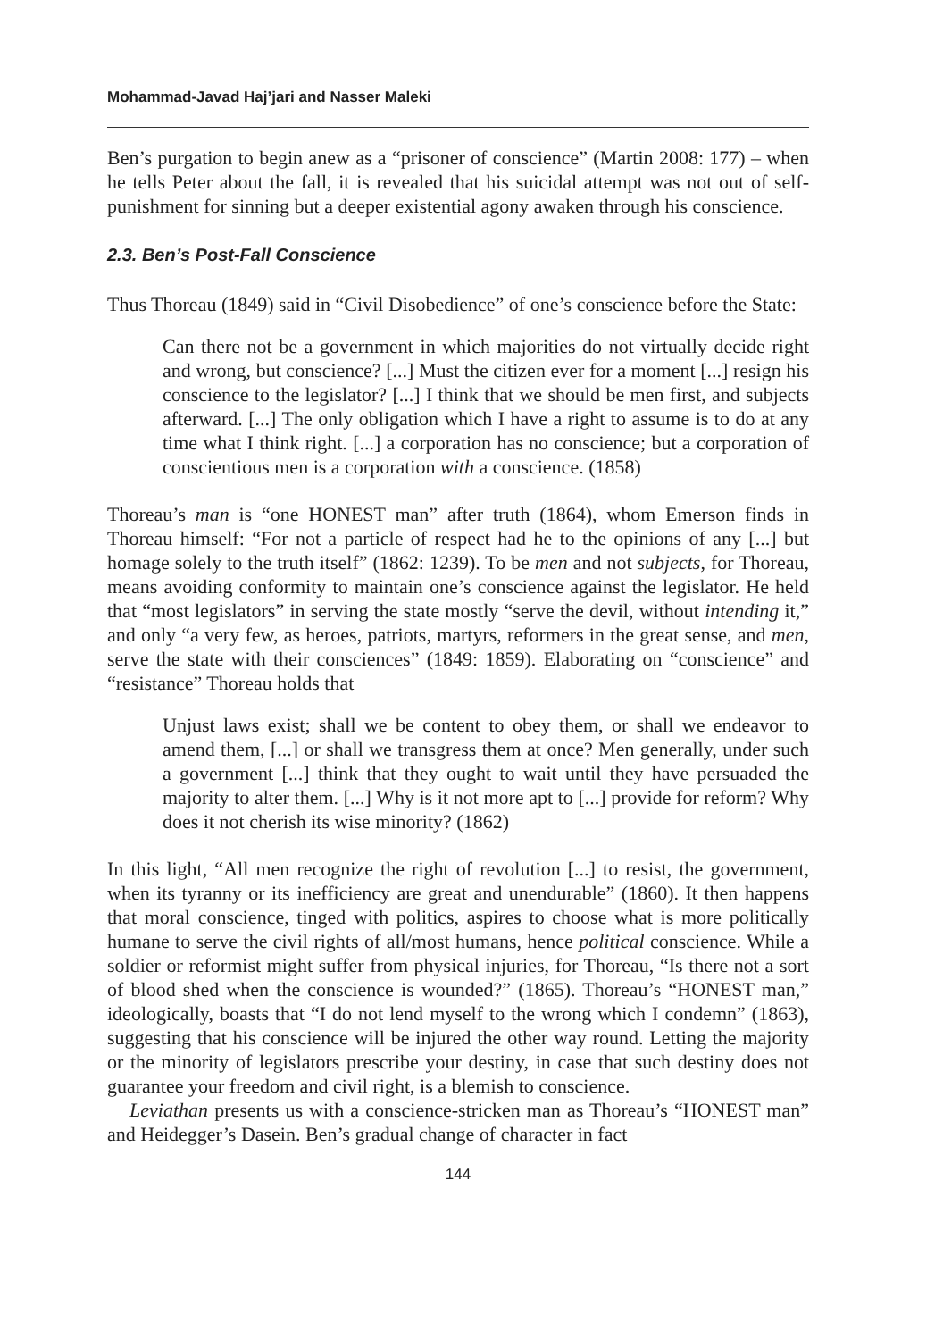Mohammad-Javad Haj’jari and Nasser Maleki
Ben’s purgation to begin anew as a “prisoner of conscience” (Martin 2008: 177) – when he tells Peter about the fall, it is revealed that his suicidal attempt was not out of self-punishment for sinning but a deeper existential agony awaken through his conscience.
2.3. Ben’s Post-Fall Conscience
Thus Thoreau (1849) said in “Civil Disobedience” of one’s conscience before the State:
Can there not be a government in which majorities do not virtually decide right and wrong, but conscience? [...] Must the citizen ever for a moment [...] resign his conscience to the legislator? [...] I think that we should be men first, and subjects afterward. [...] The only obligation which I have a right to assume is to do at any time what I think right. [...] a corporation has no conscience; but a corporation of conscientious men is a corporation with a conscience. (1858)
Thoreau’s man is “one HONEST man” after truth (1864), whom Emerson finds in Thoreau himself: “For not a particle of respect had he to the opinions of any [...] but homage solely to the truth itself” (1862: 1239). To be men and not subjects, for Thoreau, means avoiding conformity to maintain one’s conscience against the legislator. He held that “most legislators” in serving the state mostly “serve the devil, without intending it,” and only “a very few, as heroes, patriots, martyrs, reformers in the great sense, and men, serve the state with their consciences” (1849: 1859). Elaborating on “conscience” and “resistance” Thoreau holds that
Unjust laws exist; shall we be content to obey them, or shall we endeavor to amend them, [...] or shall we transgress them at once? Men generally, under such a government [...] think that they ought to wait until they have persuaded the majority to alter them. [...] Why is it not more apt to [...] provide for reform? Why does it not cherish its wise minority? (1862)
In this light, “All men recognize the right of revolution [...] to resist, the government, when its tyranny or its inefficiency are great and unendurable” (1860). It then happens that moral conscience, tinged with politics, aspires to choose what is more politically humane to serve the civil rights of all/most humans, hence political conscience. While a soldier or reformist might suffer from physical injuries, for Thoreau, “Is there not a sort of blood shed when the conscience is wounded?” (1865). Thoreau’s “HONEST man,” ideologically, boasts that “I do not lend myself to the wrong which I condemn” (1863), suggesting that his conscience will be injured the other way round. Letting the majority or the minority of legislators prescribe your destiny, in case that such destiny does not guarantee your freedom and civil right, is a blemish to conscience.
Leviathan presents us with a conscience-stricken man as Thoreau’s “HONEST man” and Heidegger’s Dasein. Ben’s gradual change of character in fact
144